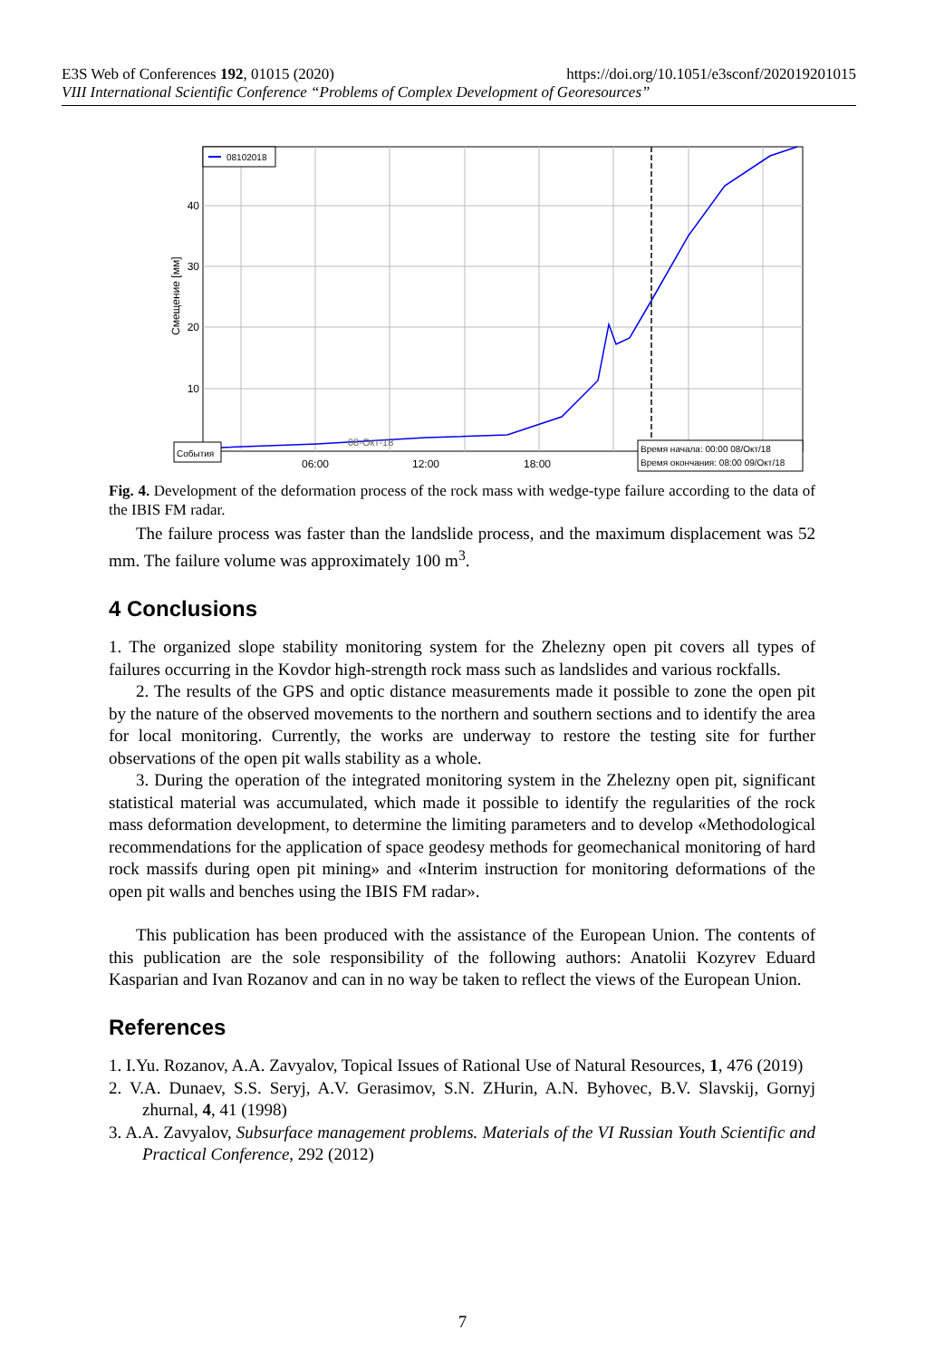E3S Web of Conferences 192, 01015 (2020) https://doi.org/10.1051/e3sconf/202019201015
VIII International Scientific Conference “Problems of Complex Development of Georesources”
40
30
20
10
Смещение [мм]
08102018
06:00
12:00
18:00
События
08-Окт-18
Время начала: 00:00 08/Окт/18
Время окончания: 08:00 09/Окт/18
Fig. 4. Development of the deformation process of the rock mass with wedge-type failure according to the data of the IBIS FM radar.
The failure process was faster than the landslide process, and the maximum displacement was 52 mm. The failure volume was approximately 100 m<sup>3</sup>.
4 Conclusions
1. The organized slope stability monitoring system for the Zhelezny open pit covers all types of failures occurring in the Kovdor high-strength rock mass such as landslides and various rockfalls.
2. The results of the GPS and optic distance measurements made it possible to zone the open pit by the nature of the observed movements to the northern and southern sections and to identify the area for local monitoring. Currently, the works are underway to restore the testing site for further observations of the open pit walls stability as a whole.
3. During the operation of the integrated monitoring system in the Zhelezny open pit, significant statistical material was accumulated, which made it possible to identify the regularities of the rock mass deformation development, to determine the limiting parameters and to develop «Methodological recommendations for the application of space geodesy methods for geomechanical monitoring of hard rock massifs during open pit mining» and «Interim instruction for monitoring deformations of the open pit walls and benches using the IBIS FM radar».
This publication has been produced with the assistance of the European Union. The contents of this publication are the sole responsibility of the following authors: Anatolii Kozyrev Eduard Kasparian and Ivan Rozanov and can in no way be taken to reflect the views of the European Union.
References
1. I.Yu. Rozanov, A.A. Zavyalov, Topical Issues of Rational Use of Natural Resources, 1, 476 (2019)
2. V.A. Dunaev, S.S. Seryj, A.V. Gerasimov, S.N. ZHurin, A.N. Byhovec, B.V. Slavskij, Gornyj zhurnal, 4, 41 (1998)
3. A.A. Zavyalov, Subsurface management problems. Materials of the VI Russian Youth Scientific and Practical Conference, 292 (2012)
7